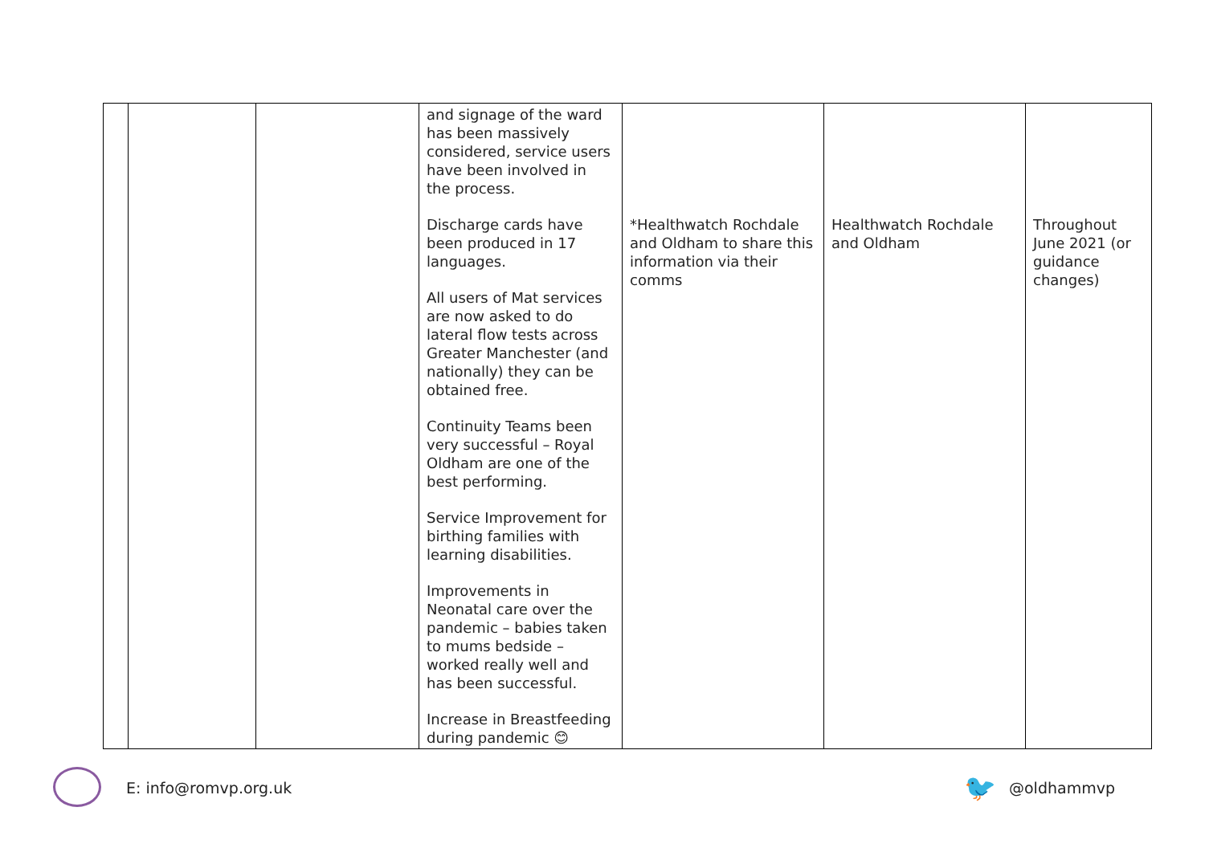| | | | and signage of the ward has been massively considered, service users have been involved in the process. Discharge cards have been produced in 17 languages. All users of Mat services are now asked to do lateral flow tests across Greater Manchester (and nationally) they can be obtained free. Continuity Teams been very successful – Royal Oldham are one of the best performing. Service Improvement for birthing families with learning disabilities. Improvements in Neonatal care over the pandemic – babies taken to mums bedside – worked really well and has been successful. Increase in Breastfeeding during pandemic 😊 | *Healthwatch Rochdale and Oldham to share this information via their comms | Healthwatch Rochdale and Oldham | Throughout June 2021 (or guidance changes) |
E: info@romvp.org.uk 🐦 @oldhammvp